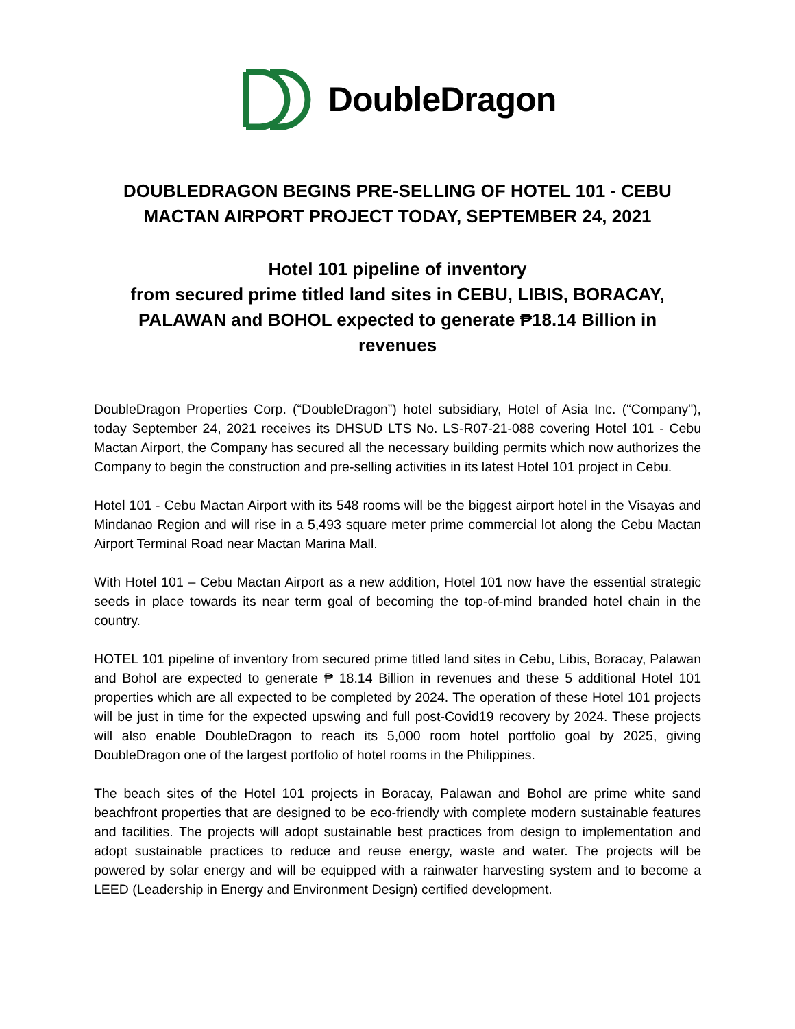DoubleDragon
DOUBLEDRAGON BEGINS PRE-SELLING OF HOTEL 101 - CEBU MACTAN AIRPORT PROJECT TODAY, SEPTEMBER 24, 2021
Hotel 101 pipeline of inventory
from secured prime titled land sites in CEBU, LIBIS, BORACAY, PALAWAN and BOHOL expected to generate ₱18.14 Billion in revenues
DoubleDragon Properties Corp. (“DoubleDragon”) hotel subsidiary, Hotel of Asia Inc. (“Company"), today September 24, 2021 receives its DHSUD LTS No. LS-R07-21-088 covering Hotel 101 - Cebu Mactan Airport, the Company has secured all the necessary building permits which now authorizes the Company to begin the construction and pre-selling activities in its latest Hotel 101 project in Cebu.
Hotel 101 - Cebu Mactan Airport with its 548 rooms will be the biggest airport hotel in the Visayas and Mindanao Region and will rise in a 5,493 square meter prime commercial lot along the Cebu Mactan Airport Terminal Road near Mactan Marina Mall.
With Hotel 101 – Cebu Mactan Airport as a new addition, Hotel 101 now have the essential strategic seeds in place towards its near term goal of becoming the top-of-mind branded hotel chain in the country.
HOTEL 101 pipeline of inventory from secured prime titled land sites in Cebu, Libis, Boracay, Palawan and Bohol are expected to generate ₱ 18.14 Billion in revenues and these 5 additional Hotel 101 properties which are all expected to be completed by 2024. The operation of these Hotel 101 projects will be just in time for the expected upswing and full post-Covid19 recovery by 2024. These projects will also enable DoubleDragon to reach its 5,000 room hotel portfolio goal by 2025, giving DoubleDragon one of the largest portfolio of hotel rooms in the Philippines.
The beach sites of the Hotel 101 projects in Boracay, Palawan and Bohol are prime white sand beachfront properties that are designed to be eco-friendly with complete modern sustainable features and facilities. The projects will adopt sustainable best practices from design to implementation and adopt sustainable practices to reduce and reuse energy, waste and water. The projects will be powered by solar energy and will be equipped with a rainwater harvesting system and to become a LEED (Leadership in Energy and Environment Design) certified development.